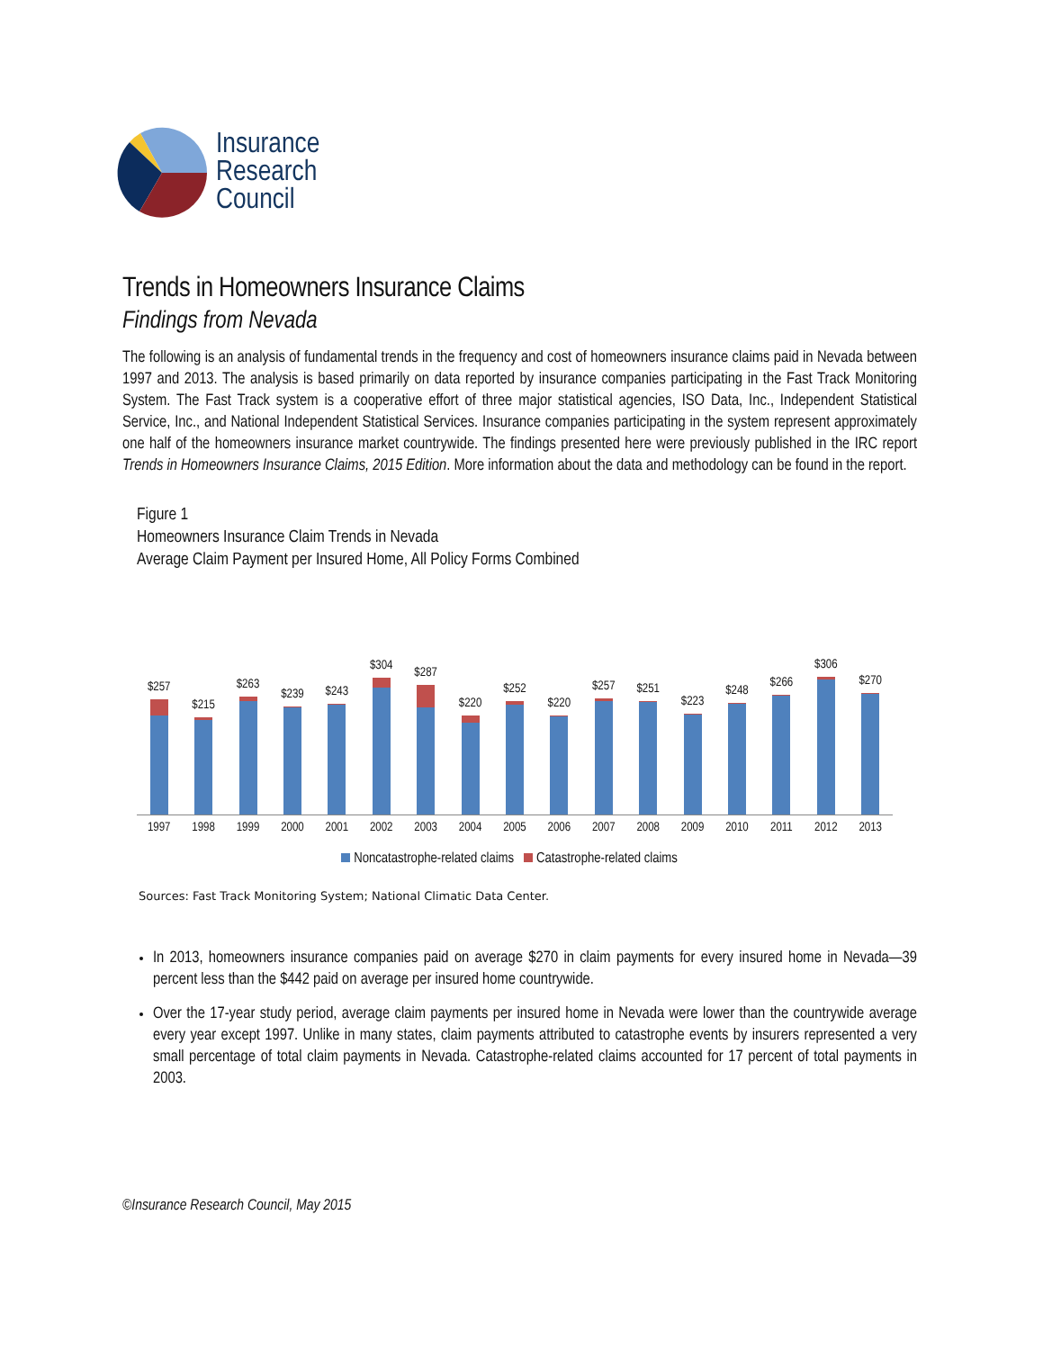Insurance
Research
Council
Trends in Homeowners Insurance Claims
Findings from Nevada
The following is an analysis of fundamental trends in the frequency and cost of homeowners insurance claims paid in Nevada between 1997 and 2013. The analysis is based primarily on data reported by insurance companies participating in the Fast Track Monitoring System. The Fast Track system is a cooperative effort of three major statistical agencies, ISO Data, Inc., Independent Statistical Service, Inc., and National Independent Statistical Services. Insurance companies participating in the system represent approximately one half of the homeowners insurance market countrywide. The findings presented here were previously published in the IRC report Trends in Homeowners Insurance Claims, 2015 Edition. More information about the data and methodology can be found in the report.
Figure 1
Homeowners Insurance Claim Trends in Nevada
Average Claim Payment per Insured Home, All Policy Forms Combined
$257
$215
$263
$239
$243
$304
$287
$220
$252
$220
$257
$251
$223
$248
$266
$306
$270
1997 1998 1999 2000 2001 2002 2003 2004 2005 2006 2007 2008 2009 2010 2011 2012 2013
Noncatastrophe-related claims Catastrophe-related claims
Sources: Fast Track Monitoring System; National Climatic Data Center.
In 2013, homeowners insurance companies paid on average $270 in claim payments for every insured home in Nevada—39 percent less than the $442 paid on average per insured home countrywide.
Over the 17-year study period, average claim payments per insured home in Nevada were lower than the countrywide average every year except 1997. Unlike in many states, claim payments attributed to catastrophe events by insurers represented a very small percentage of total claim payments in Nevada. Catastrophe-related claims accounted for 17 percent of total payments in 2003.
©Insurance Research Council, May 2015